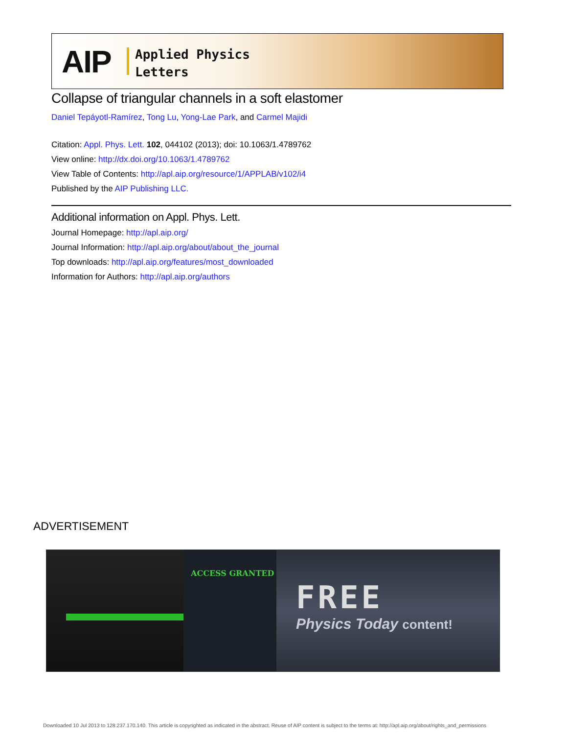AIP
Applied Physics
Letters
Collapse of triangular channels in a soft elastomer
Daniel Tepáyotl-Ramírez, Tong Lu, Yong-Lae Park, and Carmel Majidi
Citation: Appl. Phys. Lett. 102, 044102 (2013); doi: 10.1063/1.4789762
View online: http://dx.doi.org/10.1063/1.4789762
View Table of Contents: http://apl.aip.org/resource/1/APPLAB/v102/i4
Published by the AIP Publishing LLC.
Additional information on Appl. Phys. Lett.
Journal Homepage: http://apl.aip.org/
Journal Information: http://apl.aip.org/about/about_the_journal
Top downloads: http://apl.aip.org/features/most_downloaded
Information for Authors: http://apl.aip.org/authors
ADVERTISEMENT
ACCESS GRANTED
FREE
Physics Today content!
Downloaded 10 Jul 2013 to 128.237.170.140. This article is copyrighted as indicated in the abstract. Reuse of AIP content is subject to the terms at: http://apl.aip.org/about/rights_and_permissions